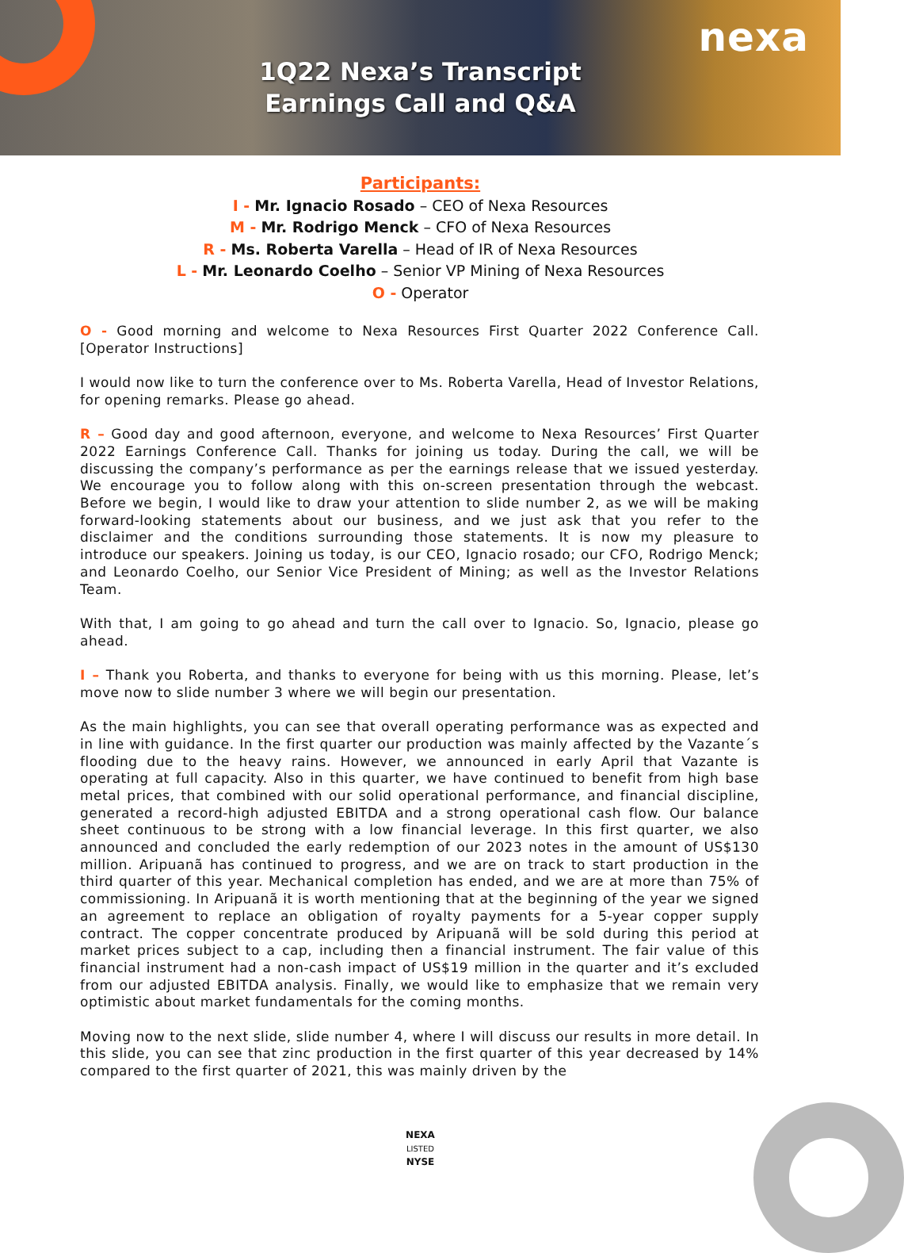nexa
1Q22 Nexa’s Transcript
Earnings Call and Q&A
Participants:
I - Mr. Ignacio Rosado – CEO of Nexa Resources
M - Mr. Rodrigo Menck – CFO of Nexa Resources
R - Ms. Roberta Varella – Head of IR of Nexa Resources
L - Mr. Leonardo Coelho – Senior VP Mining of Nexa Resources
O - Operator
O - Good morning and welcome to Nexa Resources First Quarter 2022 Conference Call. [Operator Instructions]
I would now like to turn the conference over to Ms. Roberta Varella, Head of Investor Relations, for opening remarks. Please go ahead.
R – Good day and good afternoon, everyone, and welcome to Nexa Resources’ First Quarter 2022 Earnings Conference Call. Thanks for joining us today. During the call, we will be discussing the company’s performance as per the earnings release that we issued yesterday. We encourage you to follow along with this on-screen presentation through the webcast. Before we begin, I would like to draw your attention to slide number 2, as we will be making forward-looking statements about our business, and we just ask that you refer to the disclaimer and the conditions surrounding those statements. It is now my pleasure to introduce our speakers. Joining us today, is our CEO, Ignacio rosado; our CFO, Rodrigo Menck; and Leonardo Coelho, our Senior Vice President of Mining; as well as the Investor Relations Team.
With that, I am going to go ahead and turn the call over to Ignacio. So, Ignacio, please go ahead.
I – Thank you Roberta, and thanks to everyone for being with us this morning. Please, let’s move now to slide number 3 where we will begin our presentation.
As the main highlights, you can see that overall operating performance was as expected and in line with guidance. In the first quarter our production was mainly affected by the Vazante´s flooding due to the heavy rains. However, we announced in early April that Vazante is operating at full capacity. Also in this quarter, we have continued to benefit from high base metal prices, that combined with our solid operational performance, and financial discipline, generated a record-high adjusted EBITDA and a strong operational cash flow. Our balance sheet continuous to be strong with a low financial leverage. In this first quarter, we also announced and concluded the early redemption of our 2023 notes in the amount of US$130 million. Aripuanã has continued to progress, and we are on track to start production in the third quarter of this year. Mechanical completion has ended, and we are at more than 75% of commissioning. In Aripuanã it is worth mentioning that at the beginning of the year we signed an agreement to replace an obligation of royalty payments for a 5-year copper supply contract. The copper concentrate produced by Aripuanã will be sold during this period at market prices subject to a cap, including then a financial instrument. The fair value of this financial instrument had a non-cash impact of US$19 million in the quarter and it’s excluded from our adjusted EBITDA analysis. Finally, we would like to emphasize that we remain very optimistic about market fundamentals for the coming months.
Moving now to the next slide, slide number 4, where I will discuss our results in more detail. In this slide, you can see that zinc production in the first quarter of this year decreased by 14% compared to the first quarter of 2021, this was mainly driven by the
NEXA
LISTED
NYSE